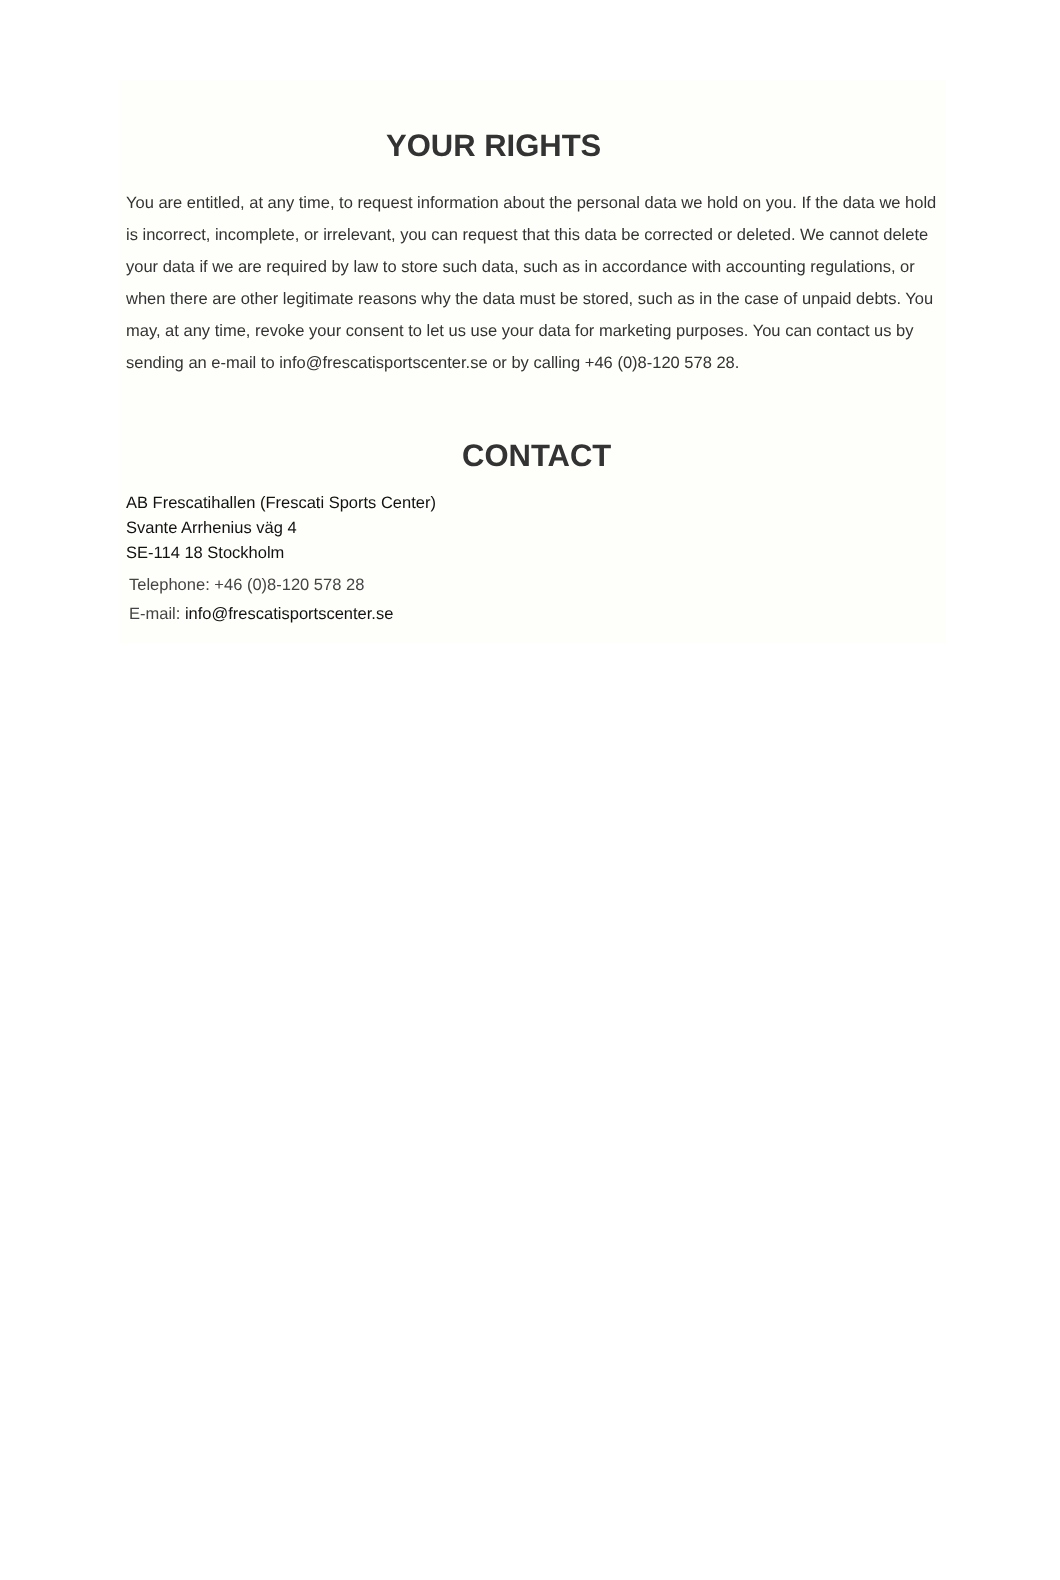YOUR RIGHTS
You are entitled, at any time, to request information about the personal data we hold on you. If the data we hold is incorrect, incomplete, or irrelevant, you can request that this data be corrected or deleted. We cannot delete your data if we are required by law to store such data, such as in accordance with accounting regulations, or when there are other legitimate reasons why the data must be stored, such as in the case of unpaid debts. You may, at any time, revoke your consent to let us use your data for marketing purposes. You can contact us by sending an e-mail to info@frescatisportscenter.se or by calling +46 (0)8-120 578 28.
CONTACT
AB Frescatihallen (Frescati Sports Center)
Svante Arrhenius väg 4
SE-114 18 Stockholm
Telephone: +46 (0)8-120 578 28
E-mail: info@frescatisportscenter.se